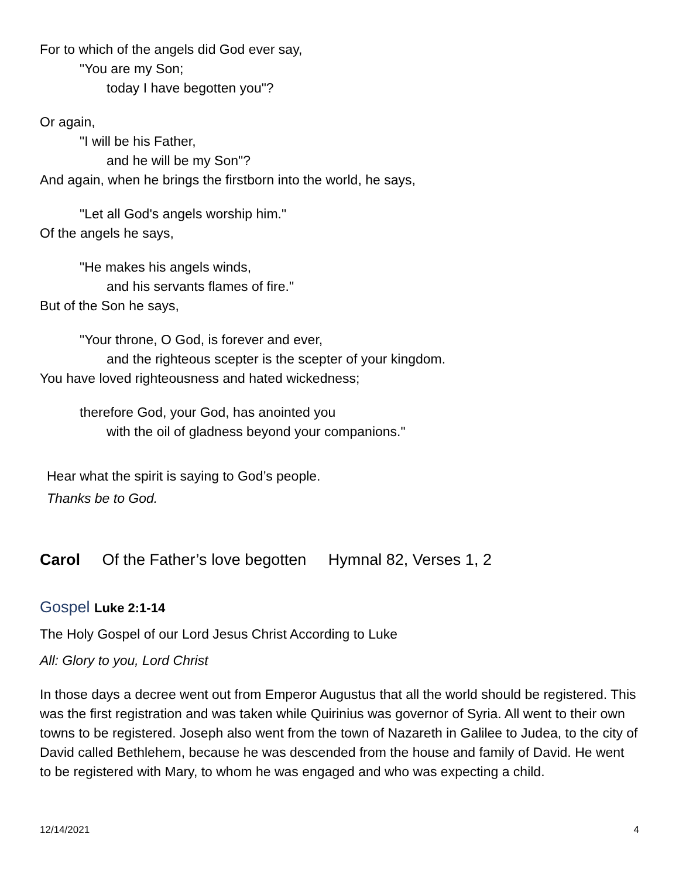For to which of the angels did God ever say,
"You are my Son;
today I have begotten you"?
Or again,
"I will be his Father,
and he will be my Son"?
And again, when he brings the firstborn into the world, he says,
"Let all God's angels worship him."
Of the angels he says,
"He makes his angels winds,
and his servants flames of fire."
But of the Son he says,
"Your throne, O God, is forever and ever,
and the righteous scepter is the scepter of your kingdom.
You have loved righteousness and hated wickedness;
therefore God, your God, has anointed you
with the oil of gladness beyond your companions."
Hear what the spirit is saying to God’s people.
Thanks be to God.
Carol Of the Father’s love begotten Hymnal 82, Verses 1, 2
Gospel Luke 2:1-14
The Holy Gospel of our Lord Jesus Christ According to Luke
All: Glory to you, Lord Christ
In those days a decree went out from Emperor Augustus that all the world should be registered. This was the first registration and was taken while Quirinius was governor of Syria. All went to their own towns to be registered. Joseph also went from the town of Nazareth in Galilee to Judea, to the city of David called Bethlehem, because he was descended from the house and family of David. He went to be registered with Mary, to whom he was engaged and who was expecting a child.
12/14/2021 4